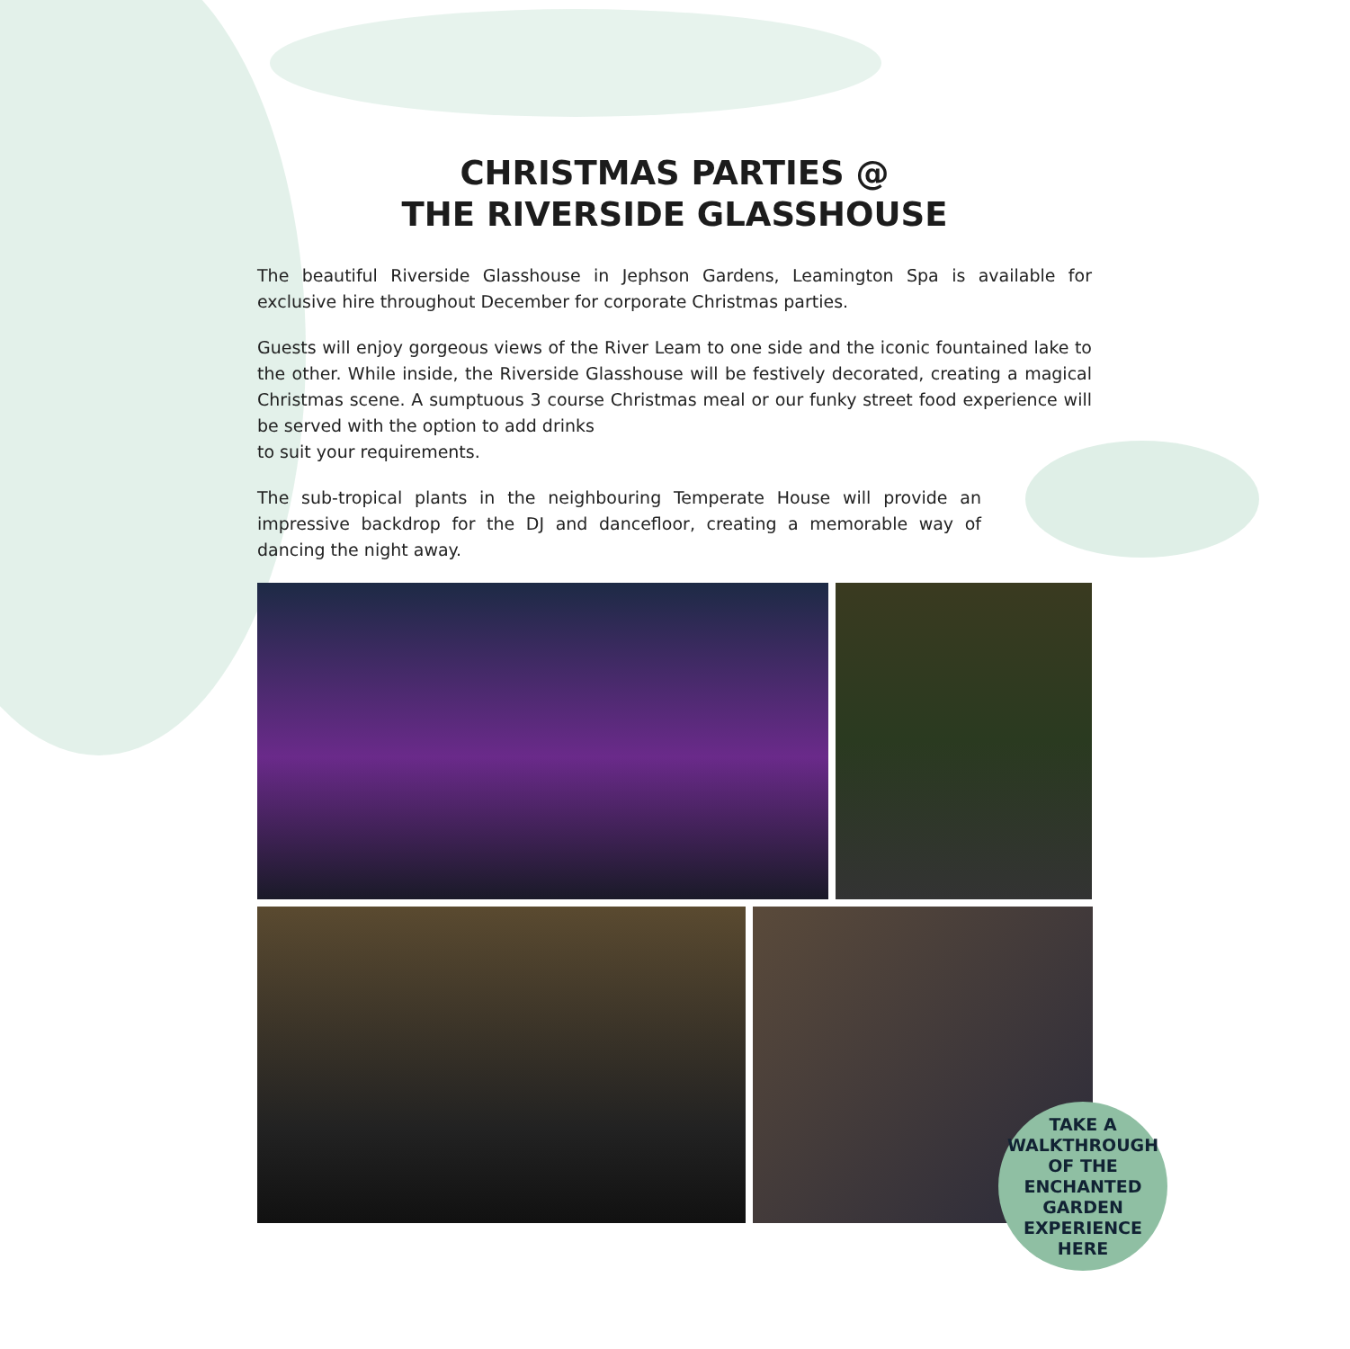CHRISTMAS PARTIES @
THE RIVERSIDE GLASSHOUSE
The beautiful Riverside Glasshouse in Jephson Gardens, Leamington Spa is available for exclusive hire throughout December for corporate Christmas parties.
Guests will enjoy gorgeous views of the River Leam to one side and the iconic fountained lake to the other. While inside, the Riverside Glasshouse will be festively decorated, creating a magical Christmas scene. A sumptuous 3 course Christmas meal or our funky street food experience will be served with the option to add drinks
to suit your requirements.
The sub-tropical plants in the neighbouring Temperate House will provide an impressive backdrop for the DJ and dancefloor, creating a memorable way of dancing the night away.
TAKE A
WALKTHROUGH
OF THE
ENCHANTED
GARDEN
EXPERIENCE
HERE